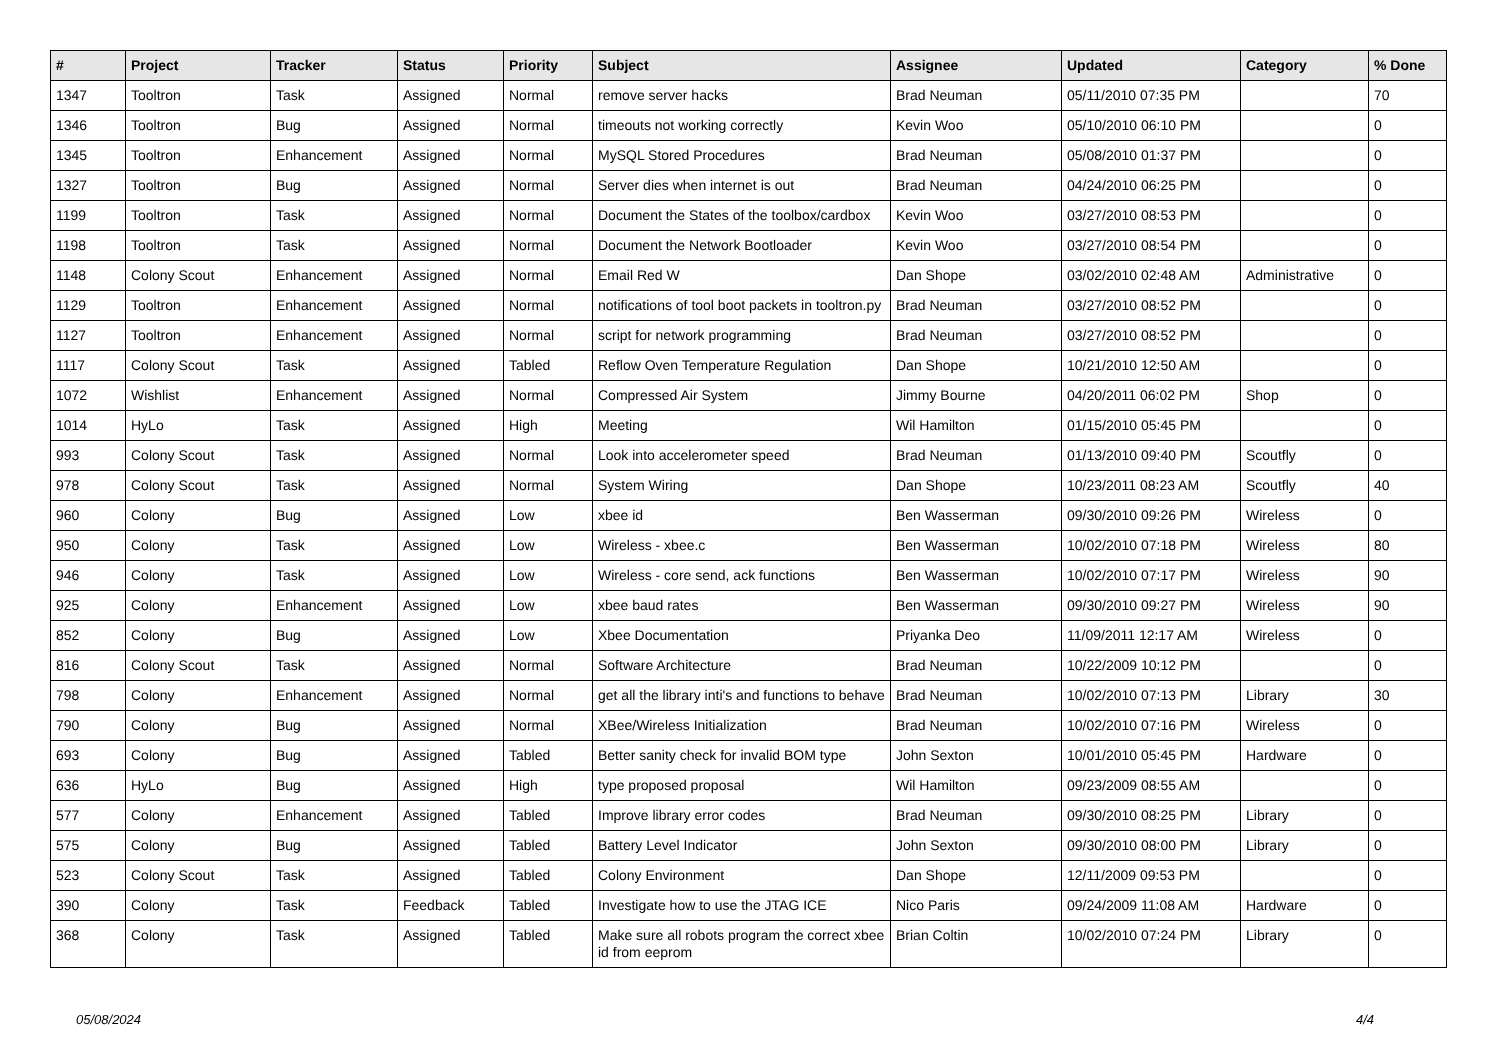| # | Project | Tracker | Status | Priority | Subject | Assignee | Updated | Category | % Done |
| --- | --- | --- | --- | --- | --- | --- | --- | --- | --- |
| 1347 | Tooltron | Task | Assigned | Normal | remove server hacks | Brad Neuman | 05/11/2010 07:35 PM | | 70 |
| 1346 | Tooltron | Bug | Assigned | Normal | timeouts not working correctly | Kevin Woo | 05/10/2010 06:10 PM | | 0 |
| 1345 | Tooltron | Enhancement | Assigned | Normal | MySQL Stored Procedures | Brad Neuman | 05/08/2010 01:37 PM | | 0 |
| 1327 | Tooltron | Bug | Assigned | Normal | Server dies when internet is out | Brad Neuman | 04/24/2010 06:25 PM | | 0 |
| 1199 | Tooltron | Task | Assigned | Normal | Document the States of the toolbox/cardbox | Kevin Woo | 03/27/2010 08:53 PM | | 0 |
| 1198 | Tooltron | Task | Assigned | Normal | Document the Network Bootloader | Kevin Woo | 03/27/2010 08:54 PM | | 0 |
| 1148 | Colony Scout | Enhancement | Assigned | Normal | Email Red W | Dan Shope | 03/02/2010 02:48 AM | Administrative | 0 |
| 1129 | Tooltron | Enhancement | Assigned | Normal | notifications of tool boot packets in tooltron.py | Brad Neuman | 03/27/2010 08:52 PM | | 0 |
| 1127 | Tooltron | Enhancement | Assigned | Normal | script for network programming | Brad Neuman | 03/27/2010 08:52 PM | | 0 |
| 1117 | Colony Scout | Task | Assigned | Tabled | Reflow Oven Temperature Regulation | Dan Shope | 10/21/2010 12:50 AM | | 0 |
| 1072 | Wishlist | Enhancement | Assigned | Normal | Compressed Air System | Jimmy Bourne | 04/20/2011 06:02 PM | Shop | 0 |
| 1014 | HyLo | Task | Assigned | High | Meeting | Wil Hamilton | 01/15/2010 05:45 PM | | 0 |
| 993 | Colony Scout | Task | Assigned | Normal | Look into accelerometer speed | Brad Neuman | 01/13/2010 09:40 PM | Scoutfly | 0 |
| 978 | Colony Scout | Task | Assigned | Normal | System Wiring | Dan Shope | 10/23/2011 08:23 AM | Scoutfly | 40 |
| 960 | Colony | Bug | Assigned | Low | xbee id | Ben Wasserman | 09/30/2010 09:26 PM | Wireless | 0 |
| 950 | Colony | Task | Assigned | Low | Wireless - xbee.c | Ben Wasserman | 10/02/2010 07:18 PM | Wireless | 80 |
| 946 | Colony | Task | Assigned | Low | Wireless - core send, ack functions | Ben Wasserman | 10/02/2010 07:17 PM | Wireless | 90 |
| 925 | Colony | Enhancement | Assigned | Low | xbee baud rates | Ben Wasserman | 09/30/2010 09:27 PM | Wireless | 90 |
| 852 | Colony | Bug | Assigned | Low | Xbee Documentation | Priyanka Deo | 11/09/2011 12:17 AM | Wireless | 0 |
| 816 | Colony Scout | Task | Assigned | Normal | Software Architecture | Brad Neuman | 10/22/2009 10:12 PM | | 0 |
| 798 | Colony | Enhancement | Assigned | Normal | get all the library inti's and functions to behave | Brad Neuman | 10/02/2010 07:13 PM | Library | 30 |
| 790 | Colony | Bug | Assigned | Normal | XBee/Wireless Initialization | Brad Neuman | 10/02/2010 07:16 PM | Wireless | 0 |
| 693 | Colony | Bug | Assigned | Tabled | Better sanity check for invalid BOM type | John Sexton | 10/01/2010 05:45 PM | Hardware | 0 |
| 636 | HyLo | Bug | Assigned | High | type proposed proposal | Wil Hamilton | 09/23/2009 08:55 AM | | 0 |
| 577 | Colony | Enhancement | Assigned | Tabled | Improve library error codes | Brad Neuman | 09/30/2010 08:25 PM | Library | 0 |
| 575 | Colony | Bug | Assigned | Tabled | Battery Level Indicator | John Sexton | 09/30/2010 08:00 PM | Library | 0 |
| 523 | Colony Scout | Task | Assigned | Tabled | Colony Environment | Dan Shope | 12/11/2009 09:53 PM | | 0 |
| 390 | Colony | Task | Feedback | Tabled | Investigate how to use the JTAG ICE | Nico Paris | 09/24/2009 11:08 AM | Hardware | 0 |
| 368 | Colony | Task | Assigned | Tabled | Make sure all robots program the correct xbee id from eeprom | Brian Coltin | 10/02/2010 07:24 PM | Library | 0 |
05/08/2024 4/4